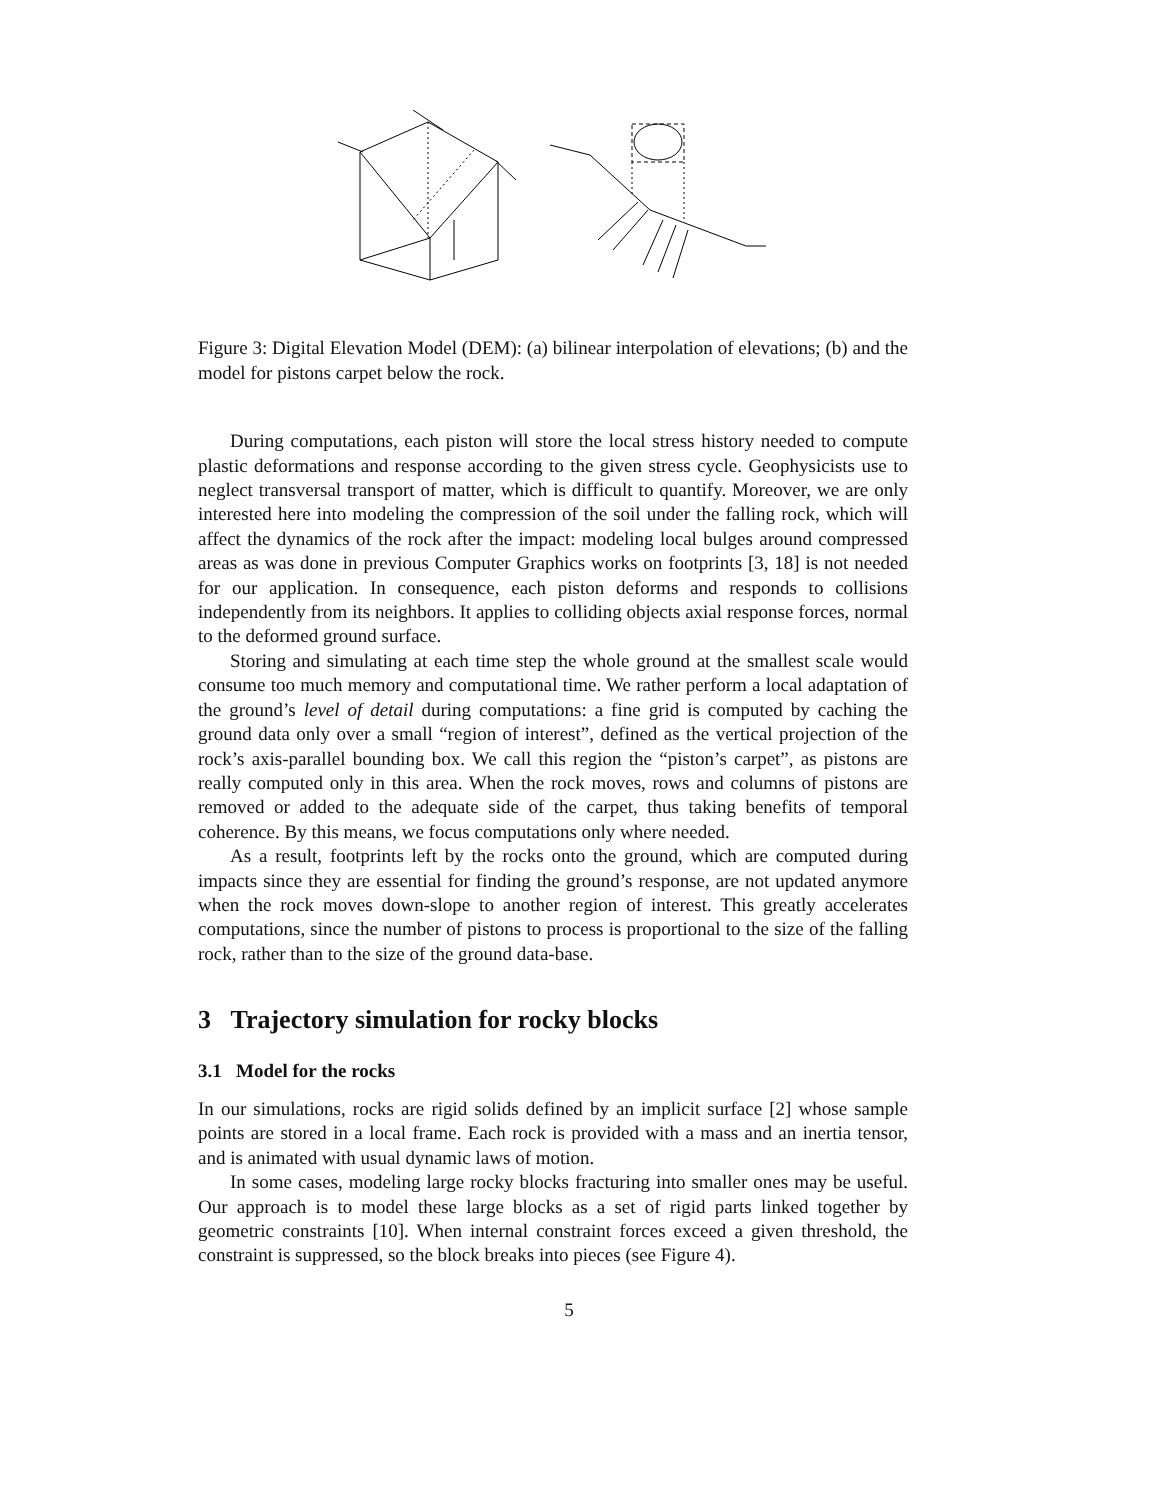Figure 3: Digital Elevation Model (DEM): (a) bilinear interpolation of elevations; (b) and the model for pistons carpet below the rock.
During computations, each piston will store the local stress history needed to compute plastic deformations and response according to the given stress cycle. Geophysicists use to neglect transversal transport of matter, which is difficult to quantify. Moreover, we are only interested here into modeling the compression of the soil under the falling rock, which will affect the dynamics of the rock after the impact: modeling local bulges around compressed areas as was done in previous Computer Graphics works on footprints [3, 18] is not needed for our application. In consequence, each piston deforms and responds to collisions independently from its neighbors. It applies to colliding objects axial response forces, normal to the deformed ground surface.
Storing and simulating at each time step the whole ground at the smallest scale would consume too much memory and computational time. We rather perform a local adaptation of the ground’s level of detail during computations: a fine grid is computed by caching the ground data only over a small “region of interest”, defined as the vertical projection of the rock’s axis-parallel bounding box. We call this region the “piston’s carpet”, as pistons are really computed only in this area. When the rock moves, rows and columns of pistons are removed or added to the adequate side of the carpet, thus taking benefits of temporal coherence. By this means, we focus computations only where needed.
As a result, footprints left by the rocks onto the ground, which are computed during impacts since they are essential for finding the ground’s response, are not updated anymore when the rock moves down-slope to another region of interest. This greatly accelerates computations, since the number of pistons to process is proportional to the size of the falling rock, rather than to the size of the ground data-base.
3 Trajectory simulation for rocky blocks
3.1 Model for the rocks
In our simulations, rocks are rigid solids defined by an implicit surface [2] whose sample points are stored in a local frame. Each rock is provided with a mass and an inertia tensor, and is animated with usual dynamic laws of motion.
In some cases, modeling large rocky blocks fracturing into smaller ones may be useful. Our approach is to model these large blocks as a set of rigid parts linked together by geometric constraints [10]. When internal constraint forces exceed a given threshold, the constraint is suppressed, so the block breaks into pieces (see Figure 4).
5